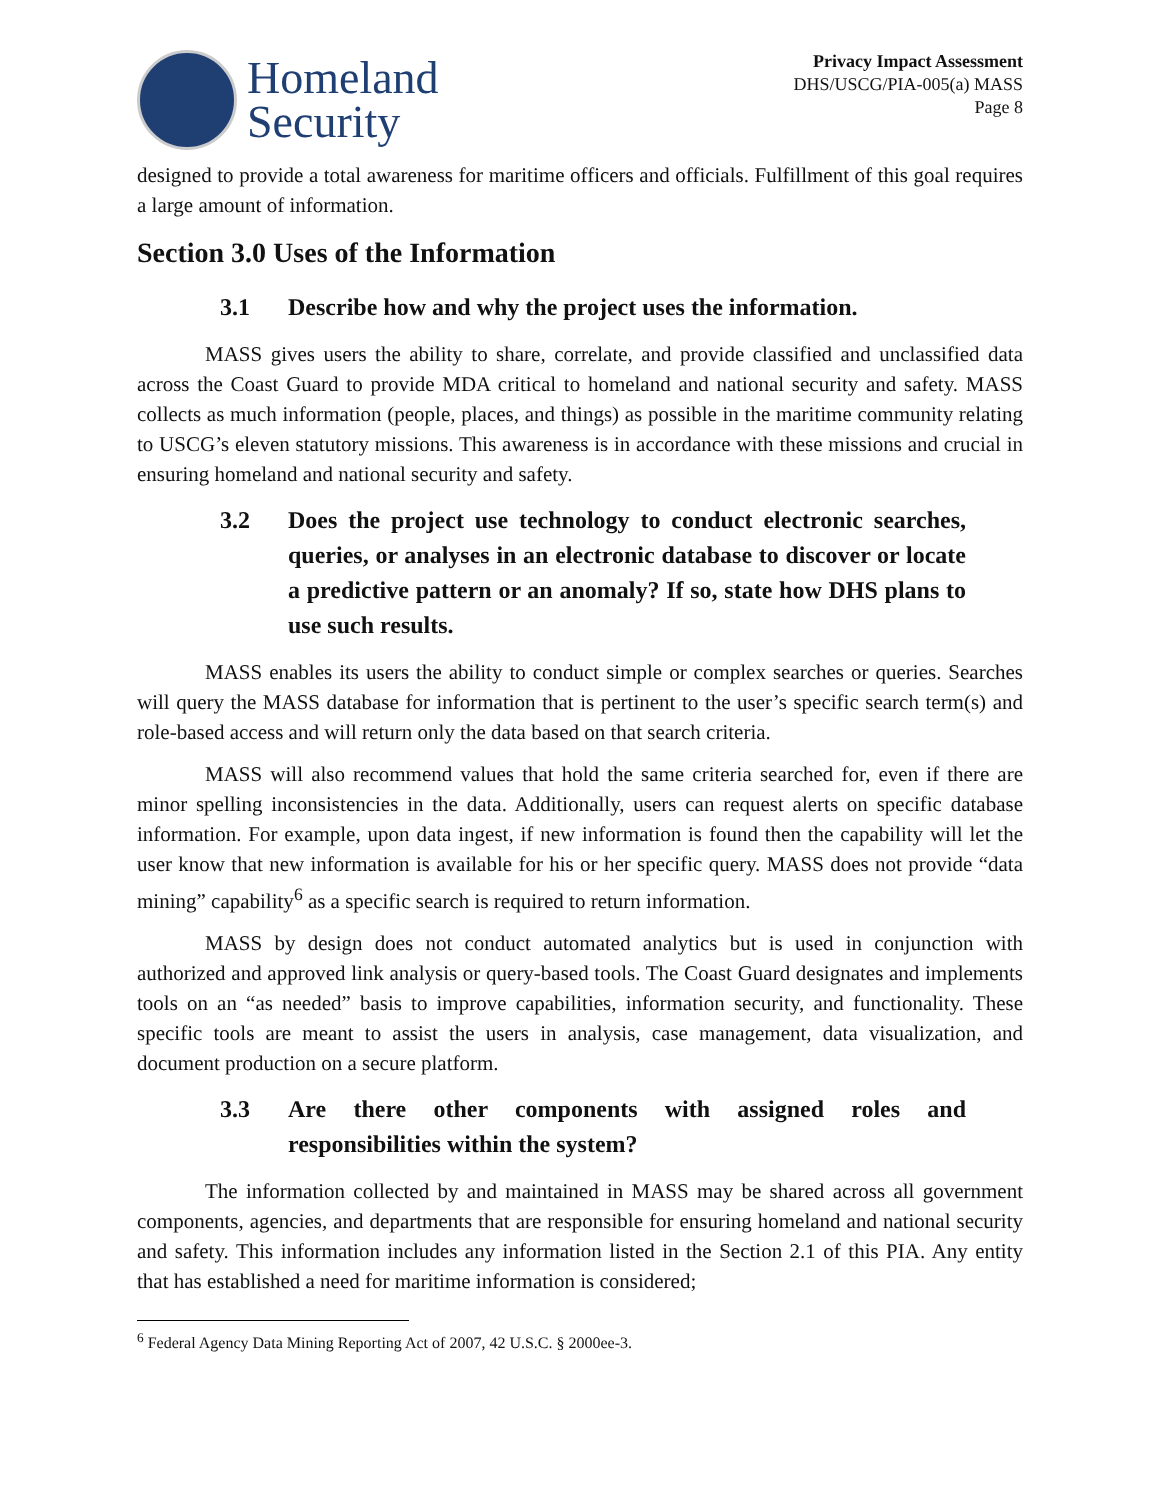Homeland
Security
Privacy Impact Assessment
DHS/USCG/PIA-005(a) MASS
Page 8
designed to provide a total awareness for maritime officers and officials. Fulfillment of this goal requires a large amount of information.
Section 3.0 Uses of the Information
3.1 Describe how and why the project uses the information.
MASS gives users the ability to share, correlate, and provide classified and unclassified data across the Coast Guard to provide MDA critical to homeland and national security and safety. MASS collects as much information (people, places, and things) as possible in the maritime community relating to USCG’s eleven statutory missions. This awareness is in accordance with these missions and crucial in ensuring homeland and national security and safety.
3.2 Does the project use technology to conduct electronic searches, queries, or analyses in an electronic database to discover or locate a predictive pattern or an anomaly? If so, state how DHS plans to use such results.
MASS enables its users the ability to conduct simple or complex searches or queries. Searches will query the MASS database for information that is pertinent to the user’s specific search term(s) and role-based access and will return only the data based on that search criteria.
MASS will also recommend values that hold the same criteria searched for, even if there are minor spelling inconsistencies in the data. Additionally, users can request alerts on specific database information. For example, upon data ingest, if new information is found then the capability will let the user know that new information is available for his or her specific query. MASS does not provide “data mining” capability<sup>6</sup> as a specific search is required to return information.
MASS by design does not conduct automated analytics but is used in conjunction with authorized and approved link analysis or query-based tools. The Coast Guard designates and implements tools on an “as needed” basis to improve capabilities, information security, and functionality. These specific tools are meant to assist the users in analysis, case management, data visualization, and document production on a secure platform.
3.3 Are there other components with assigned roles and responsibilities within the system?
The information collected by and maintained in MASS may be shared across all government components, agencies, and departments that are responsible for ensuring homeland and national security and safety. This information includes any information listed in the Section 2.1 of this PIA. Any entity that has established a need for maritime information is considered;
<sup>6</sup> Federal Agency Data Mining Reporting Act of 2007, 42 U.S.C. § 2000ee-3.